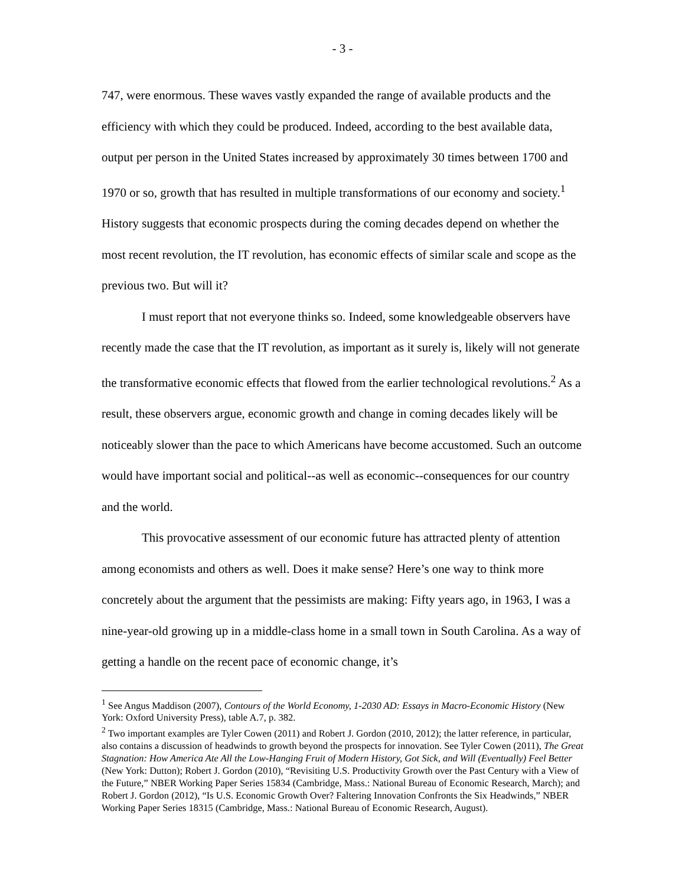- 3 -
747, were enormous. These waves vastly expanded the range of available products and the efficiency with which they could be produced. Indeed, according to the best available data, output per person in the United States increased by approximately 30 times between 1700 and 1970 or so, growth that has resulted in multiple transformations of our economy and society.<sup>1</sup> History suggests that economic prospects during the coming decades depend on whether the most recent revolution, the IT revolution, has economic effects of similar scale and scope as the previous two. But will it?
I must report that not everyone thinks so. Indeed, some knowledgeable observers have recently made the case that the IT revolution, as important as it surely is, likely will not generate the transformative economic effects that flowed from the earlier technological revolutions.<sup>2</sup> As a result, these observers argue, economic growth and change in coming decades likely will be noticeably slower than the pace to which Americans have become accustomed. Such an outcome would have important social and political--as well as economic--consequences for our country and the world.
This provocative assessment of our economic future has attracted plenty of attention among economists and others as well. Does it make sense? Here’s one way to think more concretely about the argument that the pessimists are making: Fifty years ago, in 1963, I was a nine-year-old growing up in a middle-class home in a small town in South Carolina. As a way of getting a handle on the recent pace of economic change, it’s
<sup>1</sup> See Angus Maddison (2007), Contours of the World Economy, 1-2030 AD: Essays in Macro-Economic History (New York: Oxford University Press), table A.7, p. 382.
<sup>2</sup> Two important examples are Tyler Cowen (2011) and Robert J. Gordon (2010, 2012); the latter reference, in particular, also contains a discussion of headwinds to growth beyond the prospects for innovation. See Tyler Cowen (2011), The Great Stagnation: How America Ate All the Low-Hanging Fruit of Modern History, Got Sick, and Will (Eventually) Feel Better (New York: Dutton); Robert J. Gordon (2010), “Revisiting U.S. Productivity Growth over the Past Century with a View of the Future,” NBER Working Paper Series 15834 (Cambridge, Mass.: National Bureau of Economic Research, March); and Robert J. Gordon (2012), “Is U.S. Economic Growth Over? Faltering Innovation Confronts the Six Headwinds,” NBER Working Paper Series 18315 (Cambridge, Mass.: National Bureau of Economic Research, August).